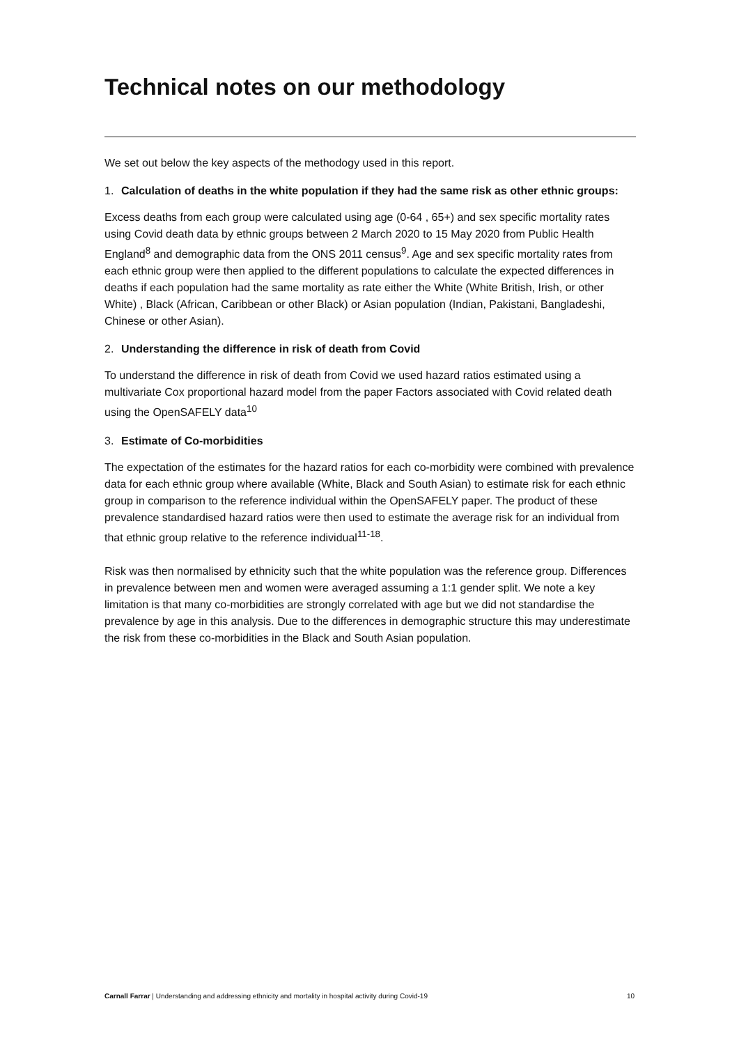Technical notes on our methodology
We set out below the key aspects of the methodogy used in this report.
1. Calculation of deaths in the white population if they had the same risk as other ethnic groups:
Excess deaths from each group were calculated using age (0-64 , 65+) and sex specific mortality rates using Covid death data by ethnic groups between 2 March 2020 to 15 May 2020 from Public Health England<sup>8</sup> and demographic data from the ONS 2011 census<sup>9</sup>. Age and sex specific mortality rates from each ethnic group were then applied to the different populations to calculate the expected differences in deaths if each population had the same mortality as rate either the White (White British, Irish, or other White) , Black (African, Caribbean or other Black) or Asian population (Indian, Pakistani, Bangladeshi, Chinese or other Asian).
2. Understanding the difference in risk of death from Covid
To understand the difference in risk of death from Covid we used hazard ratios estimated using a multivariate Cox proportional hazard model from the paper Factors associated with Covid related death using the OpenSAFELY data<sup>10</sup>
3. Estimate of Co-morbidities
The expectation of the estimates for the hazard ratios for each co-morbidity were combined with prevalence data for each ethnic group where available (White, Black and South Asian) to estimate risk for each ethnic group in comparison to the reference individual within the OpenSAFELY paper. The product of these prevalence standardised hazard ratios were then used to estimate the average risk for an individual from that ethnic group relative to the reference individual<sup>11-18</sup>.
Risk was then normalised by ethnicity such that the white population was the reference group. Differences in prevalence between men and women were averaged assuming a 1:1 gender split. We note a key limitation is that many co-morbidities are strongly correlated with age but we did not standardise the prevalence by age in this analysis. Due to the differences in demographic structure this may underestimate the risk from these co-morbidities in the Black and South Asian population.
Carnall Farrar | Understanding and addressing ethnicity and mortality in hospital activity during Covid-19 10